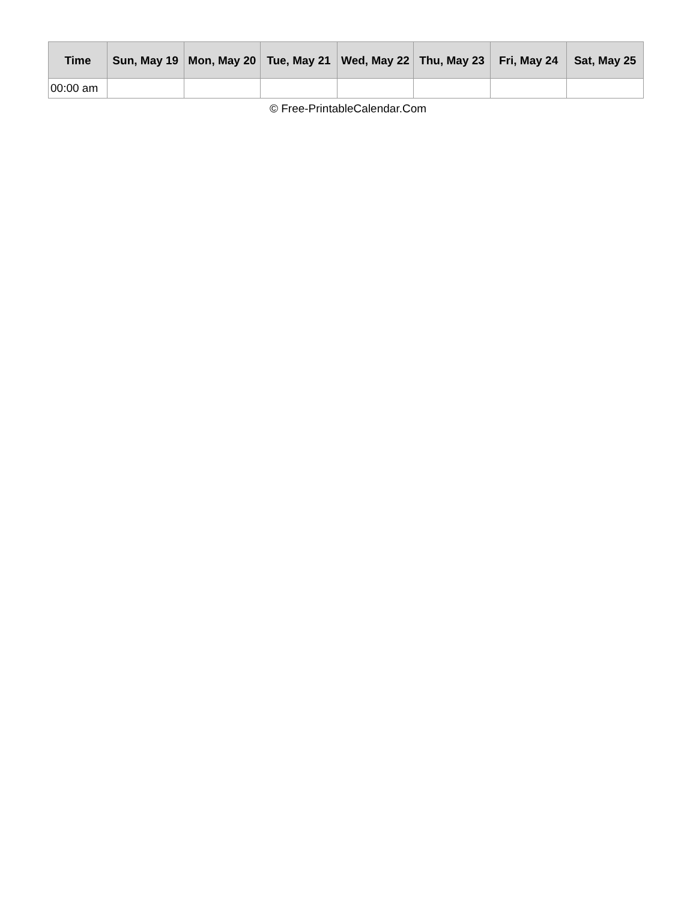| Time | Sun, May 19 | Mon, May 20 | Tue, May 21 | Wed, May 22 | Thu, May 23 | Fri, May 24 | Sat, May 25 |
| --- | --- | --- | --- | --- | --- | --- | --- |
| 00:00 am | | | | | | | |
© Free-PrintableCalendar.Com